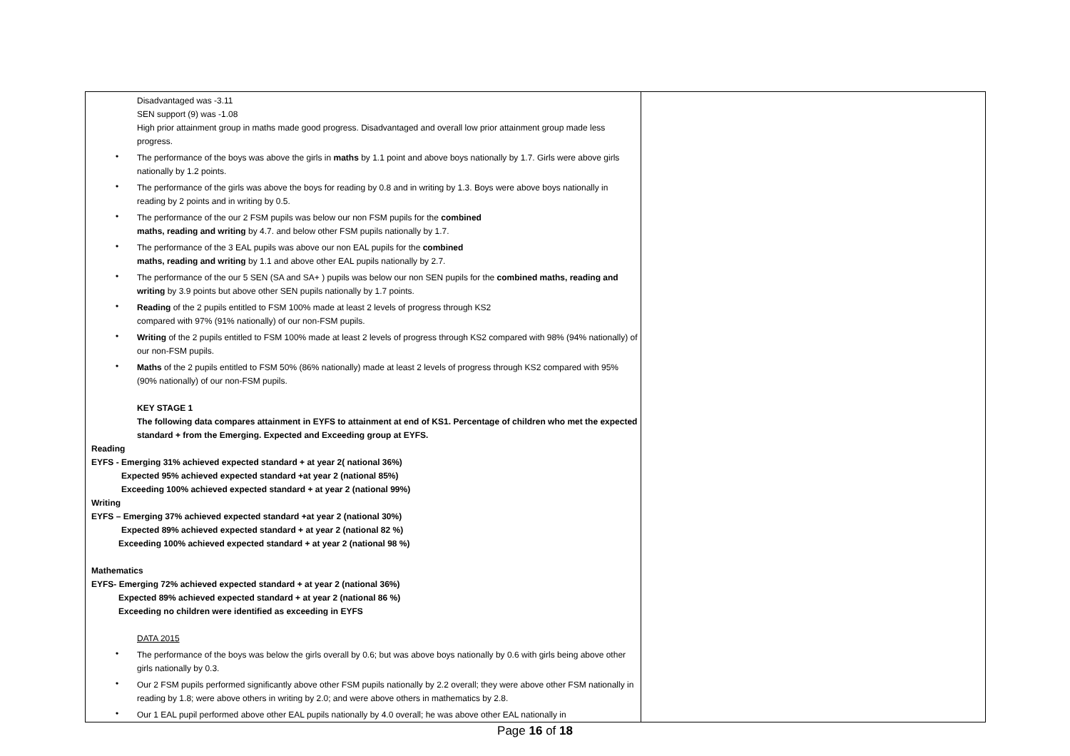| Disadvantaged was -3.11 SEN support (9) was -1.08 High prior attainment group in maths made good progress. Disadvantaged and overall low prior attainment group made less progress. • The performance of the boys was above the girls in maths by 1.1 point and above boys nationally by 1.7. Girls were above girls nationally by 1.2 points. • The performance of the girls was above the boys for reading by 0.8 and in writing by 1.3. Boys were above boys nationally in reading by 2 points and in writing by 0.5. • The performance of the our 2 FSM pupils was below our non FSM pupils for the combined maths, reading and writing by 4.7. and below other FSM pupils nationally by 1.7. • The performance of the 3 EAL pupils was above our non EAL pupils for the combined maths, reading and writing by 1.1 and above other EAL pupils nationally by 2.7. • The performance of the our 5 SEN (SA and SA+ ) pupils was below our non SEN pupils for the combined maths, reading and writing by 3.9 points but above other SEN pupils nationally by 1.7 points. • Reading of the 2 pupils entitled to FSM 100% made at least 2 levels of progress through KS2 compared with 97% (91% nationally) of our non-FSM pupils. • Writing of the 2 pupils entitled to FSM 100% made at least 2 levels of progress through KS2 compared with 98% (94% nationally) of our non-FSM pupils. • Maths of the 2 pupils entitled to FSM 50% (86% nationally) made at least 2 levels of progress through KS2 compared with 95% (90% nationally) of our non-FSM pupils. KEY STAGE 1 The following data compares attainment in EYFS to attainment at end of KS1. Percentage of children who met the expected standard + from the Emerging. Expected and Exceeding group at EYFS. Reading EYFS - Emerging 31% achieved expected standard + at year 2( national 36%) Expected 95% achieved expected standard +at year 2 (national 85%) Exceeding 100% achieved expected standard + at year 2 (national 99%) Writing EYFS – Emerging 37% achieved expected standard +at year 2 (national 30%) Expected 89% achieved expected standard + at year 2 (national 82 %) Exceeding 100% achieved expected standard + at year 2 (national 98 %) Mathematics EYFS- Emerging 72% achieved expected standard + at year 2 (national 36%) Expected 89% achieved expected standard + at year 2 (national 86 %) Exceeding no children were identified as exceeding in EYFS DATA 2015 • The performance of the boys was below the girls overall by 0.6; but was above boys nationally by 0.6 with girls being above other girls nationally by 0.3. • Our 2 FSM pupils performed significantly above other FSM pupils nationally by 2.2 overall; they were above other FSM nationally in reading by 1.8; were above others in writing by 2.0; and were above others in mathematics by 2.8. • Our 1 EAL pupil performed above other EAL pupils nationally by 4.0 overall; he was above other EAL nationally in | |
Page 16 of 18